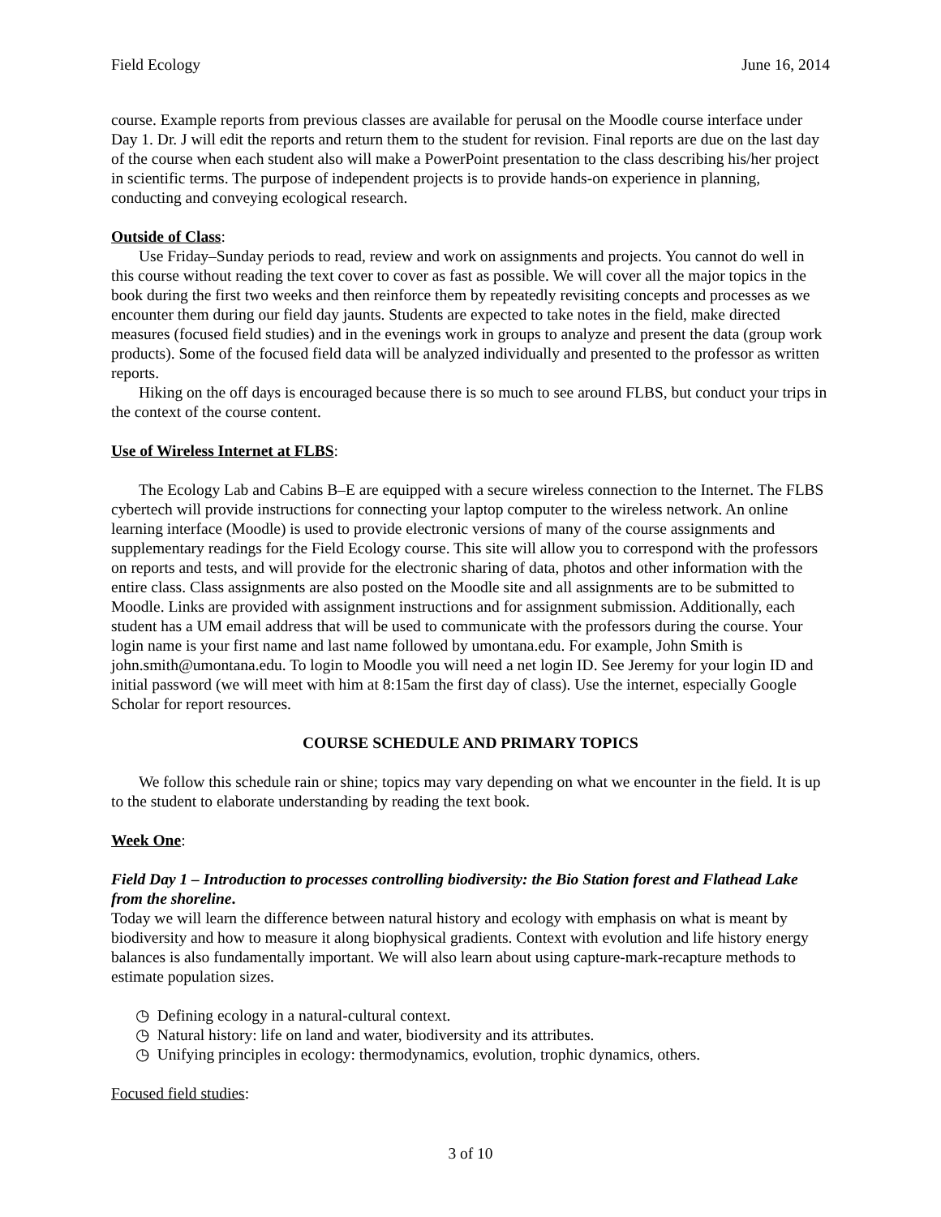Field Ecology June 16, 2014
course. Example reports from previous classes are available for perusal on the Moodle course interface under Day 1. Dr. J will edit the reports and return them to the student for revision. Final reports are due on the last day of the course when each student also will make a PowerPoint presentation to the class describing his/her project in scientific terms. The purpose of independent projects is to provide hands-on experience in planning, conducting and conveying ecological research.
Outside of Class:
Use Friday–Sunday periods to read, review and work on assignments and projects. You cannot do well in this course without reading the text cover to cover as fast as possible. We will cover all the major topics in the book during the first two weeks and then reinforce them by repeatedly revisiting concepts and processes as we encounter them during our field day jaunts. Students are expected to take notes in the field, make directed measures (focused field studies) and in the evenings work in groups to analyze and present the data (group work products). Some of the focused field data will be analyzed individually and presented to the professor as written reports.
Hiking on the off days is encouraged because there is so much to see around FLBS, but conduct your trips in the context of the course content.
Use of Wireless Internet at FLBS:
The Ecology Lab and Cabins B–E are equipped with a secure wireless connection to the Internet. The FLBS cybertech will provide instructions for connecting your laptop computer to the wireless network. An online learning interface (Moodle) is used to provide electronic versions of many of the course assignments and supplementary readings for the Field Ecology course. This site will allow you to correspond with the professors on reports and tests, and will provide for the electronic sharing of data, photos and other information with the entire class. Class assignments are also posted on the Moodle site and all assignments are to be submitted to Moodle. Links are provided with assignment instructions and for assignment submission. Additionally, each student has a UM email address that will be used to communicate with the professors during the course. Your login name is your first name and last name followed by umontana.edu. For example, John Smith is john.smith@umontana.edu. To login to Moodle you will need a net login ID. See Jeremy for your login ID and initial password (we will meet with him at 8:15am the first day of class). Use the internet, especially Google Scholar for report resources.
COURSE SCHEDULE AND PRIMARY TOPICS
We follow this schedule rain or shine; topics may vary depending on what we encounter in the field. It is up to the student to elaborate understanding by reading the text book.
Week One:
Field Day 1 – Introduction to processes controlling biodiversity: the Bio Station forest and Flathead Lake from the shoreline.
Today we will learn the difference between natural history and ecology with emphasis on what is meant by biodiversity and how to measure it along biophysical gradients. Context with evolution and life history energy balances is also fundamentally important. We will also learn about using capture-mark-recapture methods to estimate population sizes.
◷ Defining ecology in a natural-cultural context.
◷ Natural history: life on land and water, biodiversity and its attributes.
◷ Unifying principles in ecology: thermodynamics, evolution, trophic dynamics, others.
Focused field studies:
3 of 10